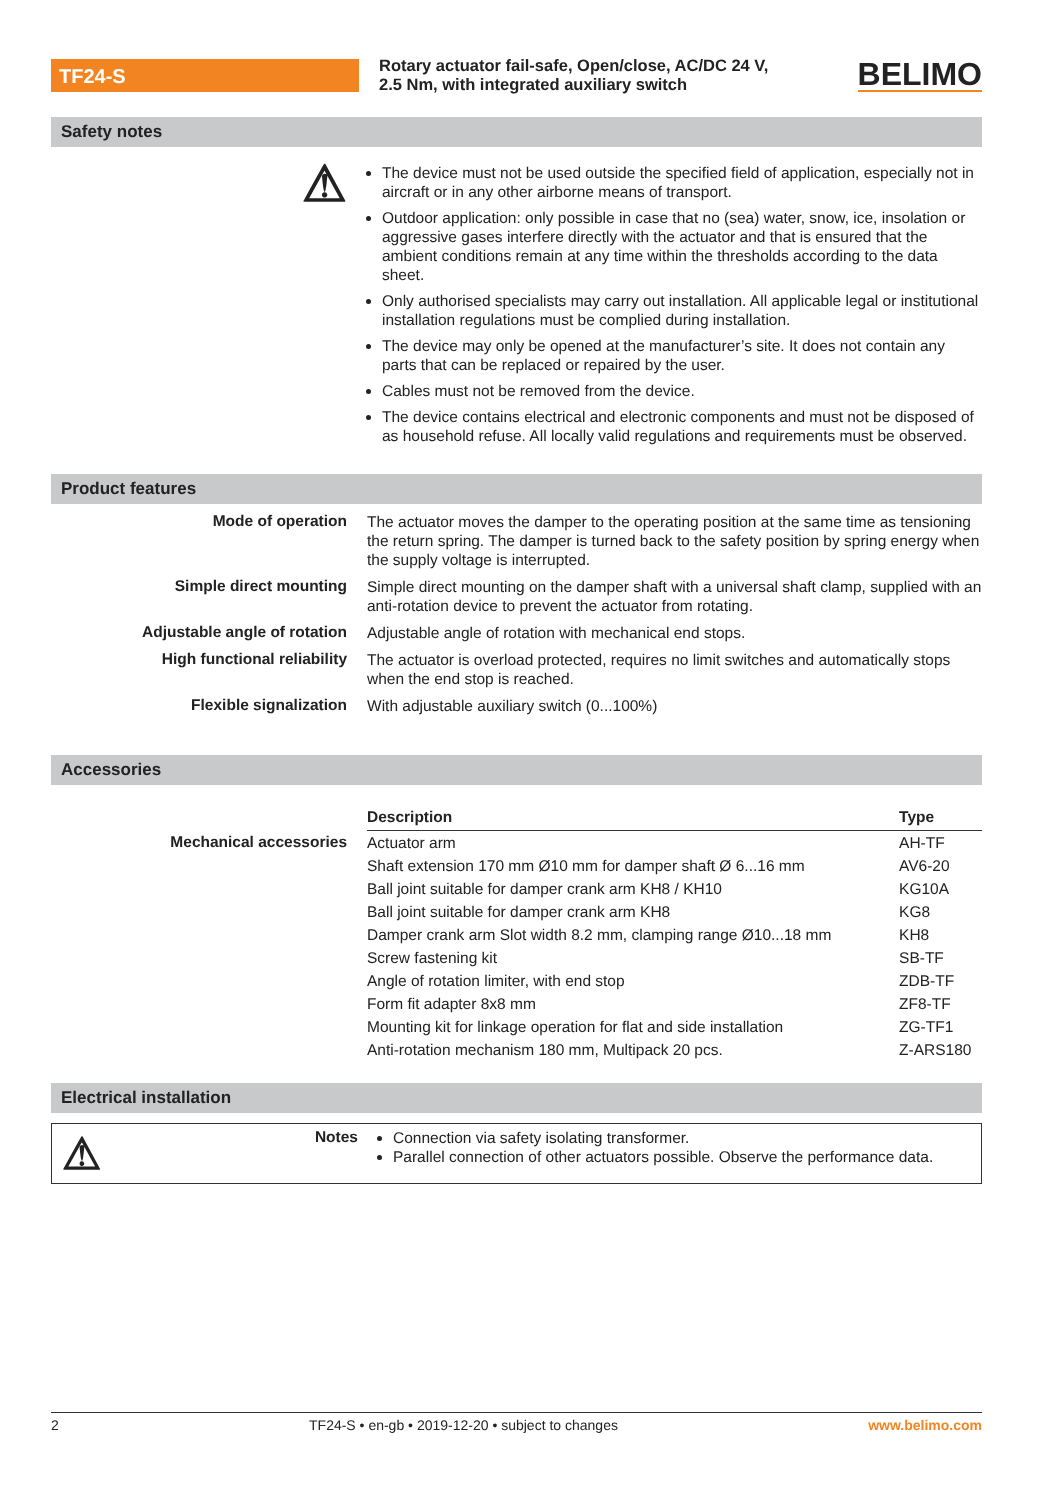TF24-S
Rotary actuator fail-safe, Open/close, AC/DC 24 V,
2.5 Nm, with integrated auxiliary switch
BELIMO
Safety notes
⚠
The device must not be used outside the specified field of application, especially not in aircraft or in any other airborne means of transport.
Outdoor application: only possible in case that no (sea) water, snow, ice, insolation or aggressive gases interfere directly with the actuator and that is ensured that the ambient conditions remain at any time within the thresholds according to the data sheet.
Only authorised specialists may carry out installation. All applicable legal or institutional installation regulations must be complied during installation.
The device may only be opened at the manufacturer’s site. It does not contain any parts that can be replaced or repaired by the user.
Cables must not be removed from the device.
The device contains electrical and electronic components and must not be disposed of as household refuse. All locally valid regulations and requirements must be observed.
Product features
Mode of operation
The actuator moves the damper to the operating position at the same time as tensioning the return spring. The damper is turned back to the safety position by spring energy when the supply voltage is interrupted.
Simple direct mounting
Simple direct mounting on the damper shaft with a universal shaft clamp, supplied with an anti-rotation device to prevent the actuator from rotating.
Adjustable angle of rotation
Adjustable angle of rotation with mechanical end stops.
High functional reliability
The actuator is overload protected, requires no limit switches and automatically stops when the end stop is reached.
Flexible signalization
With adjustable auxiliary switch (0...100%)
Accessories
Mechanical accessories
| Description | Type |
| --- | --- |
| Actuator arm | AH-TF |
| Shaft extension 170 mm Ø10 mm for damper shaft Ø 6...16 mm | AV6-20 |
| Ball joint suitable for damper crank arm KH8 / KH10 | KG10A |
| Ball joint suitable for damper crank arm KH8 | KG8 |
| Damper crank arm Slot width 8.2 mm, clamping range Ø10...18 mm | KH8 |
| Screw fastening kit | SB-TF |
| Angle of rotation limiter, with end stop | ZDB-TF |
| Form fit adapter 8x8 mm | ZF8-TF |
| Mounting kit for linkage operation for flat and side installation | ZG-TF1 |
| Anti-rotation mechanism 180 mm, Multipack 20 pcs. | Z-ARS180 |
Electrical installation
⚠ Notes
Connection via safety isolating transformer.
Parallel connection of other actuators possible. Observe the performance data.
2 TF24-S • en-gb • 2019-12-20 • subject to changes www.belimo.com